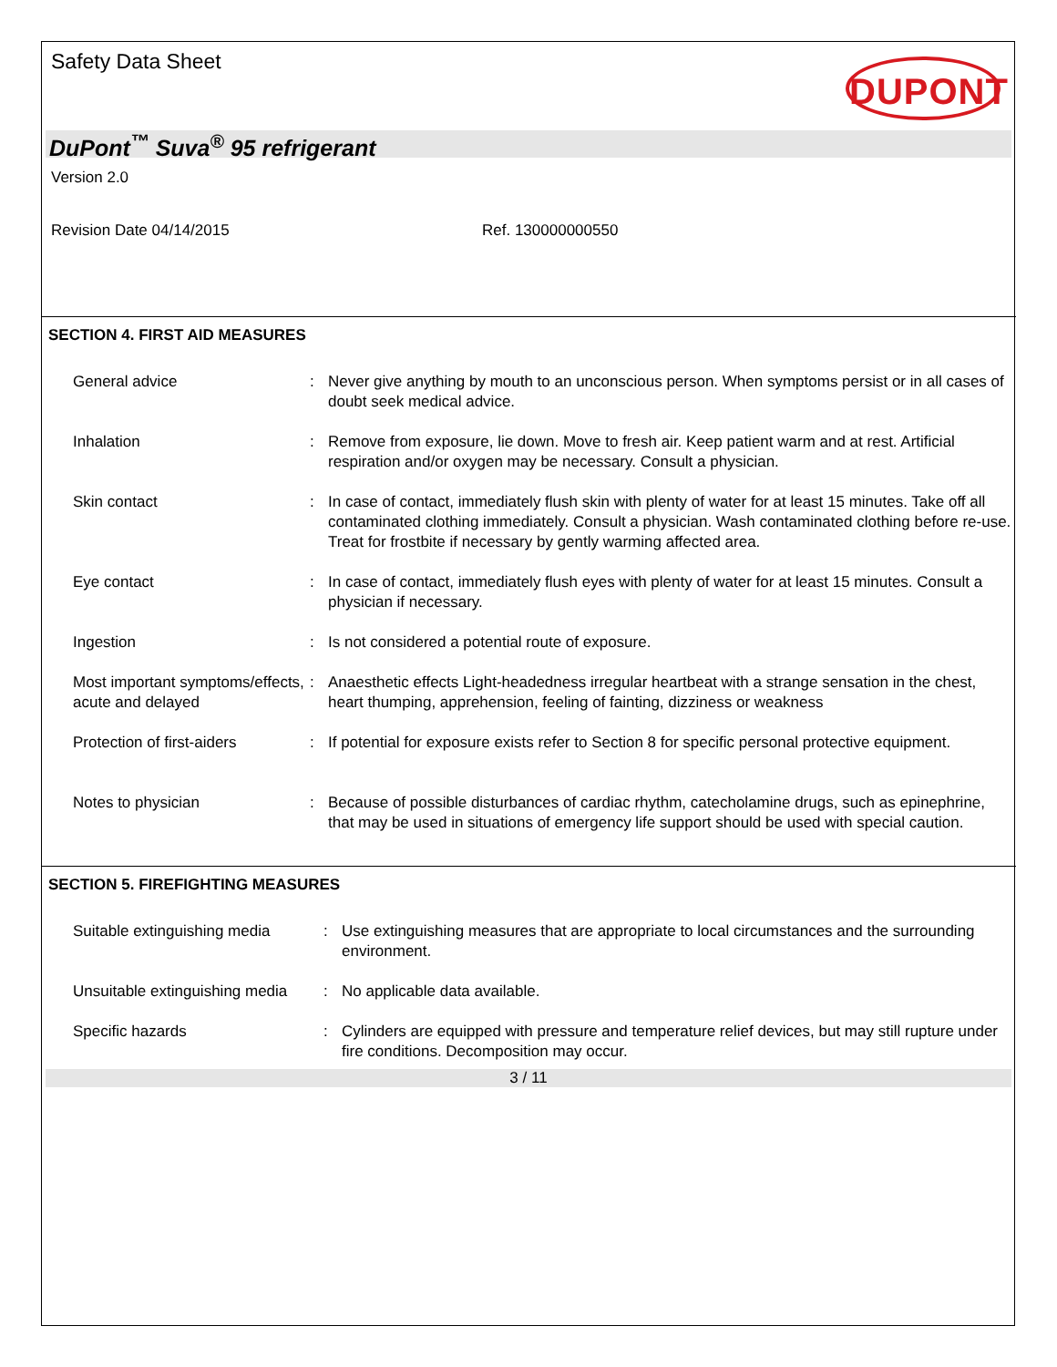Safety Data Sheet
DUPONT
DuPont<sup>™</sup> Suva<sup>®</sup> 95 refrigerant
Version 2.0
Revision Date 04/14/2015 Ref. 130000000550
SECTION 4. FIRST AID MEASURES
| General advice | : | Never give anything by mouth to an unconscious person. When symptoms persist or in all cases of doubt seek medical advice. |
| Inhalation | : | Remove from exposure, lie down. Move to fresh air. Keep patient warm and at rest. Artificial respiration and/or oxygen may be necessary. Consult a physician. |
| Skin contact | : | In case of contact, immediately flush skin with plenty of water for at least 15 minutes. Take off all contaminated clothing immediately. Consult a physician. Wash contaminated clothing before re-use. Treat for frostbite if necessary by gently warming affected area. |
| Eye contact | : | In case of contact, immediately flush eyes with plenty of water for at least 15 minutes. Consult a physician if necessary. |
| Ingestion | : | Is not considered a potential route of exposure. |
| Most important symptoms/effects, acute and delayed | : | Anaesthetic effects Light-headedness irregular heartbeat with a strange sensation in the chest, heart thumping, apprehension, feeling of fainting, dizziness or weakness |
| Protection of first-aiders | : | If potential for exposure exists refer to Section 8 for specific personal protective equipment. |
| Notes to physician | : | Because of possible disturbances of cardiac rhythm, catecholamine drugs, such as epinephrine, that may be used in situations of emergency life support should be used with special caution. |
SECTION 5. FIREFIGHTING MEASURES
| Suitable extinguishing media | : | Use extinguishing measures that are appropriate to local circumstances and the surrounding environment. |
| Unsuitable extinguishing media | : | No applicable data available. |
| Specific hazards | : | Cylinders are equipped with pressure and temperature relief devices, but may still rupture under fire conditions. Decomposition may occur. |
3 / 11